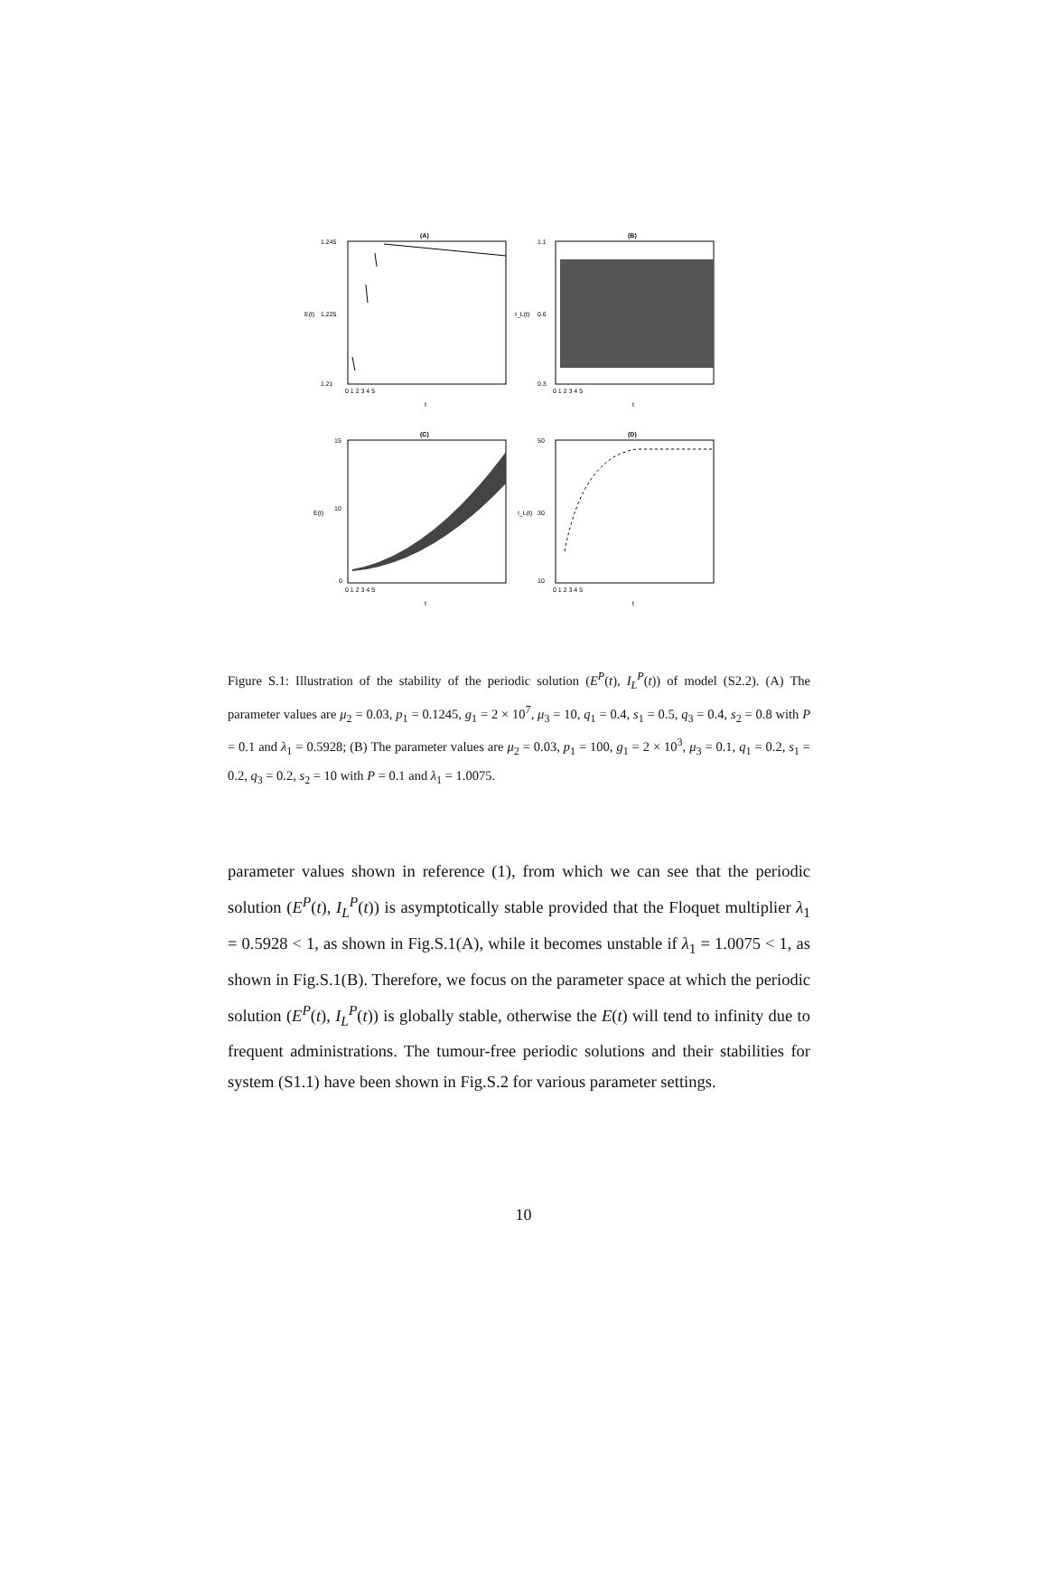(A)
1.245
1.225
1.21
E(t)
0 1 2 3 4 5
t
(B)
1.1
0.6
0.3
I_L(t)
0 1 2 3 4 5
t
(C)
15
10
0
E(t)
0 1 2 3 4 5
t
(D)
50
30
10
I_L(t)
0 1 2 3 4 5
t
Figure S.1: Illustration of the stability of the periodic solution (E<sup>P</sup>(t), I<sub>L</sub><sup>P</sup>(t)) of model (S2.2). (A) The parameter values are μ<sub>2</sub> = 0.03, p<sub>1</sub> = 0.1245, g<sub>1</sub> = 2 × 10<sup>7</sup>, μ<sub>3</sub> = 10, q<sub>1</sub> = 0.4, s<sub>1</sub> = 0.5, q<sub>3</sub> = 0.4, s<sub>2</sub> = 0.8 with P = 0.1 and λ<sub>1</sub> = 0.5928; (B) The parameter values are μ<sub>2</sub> = 0.03, p<sub>1</sub> = 100, g<sub>1</sub> = 2 × 10<sup>3</sup>, μ<sub>3</sub> = 0.1, q<sub>1</sub> = 0.2, s<sub>1</sub> = 0.2, q<sub>3</sub> = 0.2, s<sub>2</sub> = 10 with P = 0.1 and λ<sub>1</sub> = 1.0075.
parameter values shown in reference (1), from which we can see that the periodic solution (E<sup>P</sup>(t), I<sub>L</sub><sup>P</sup>(t)) is asymptotically stable provided that the Floquet multiplier λ<sub>1</sub> = 0.5928 < 1, as shown in Fig.S.1(A), while it becomes unstable if λ<sub>1</sub> = 1.0075 < 1, as shown in Fig.S.1(B). Therefore, we focus on the parameter space at which the periodic solution (E<sup>P</sup>(t), I<sub>L</sub><sup>P</sup>(t)) is globally stable, otherwise the E(t) will tend to infinity due to frequent administrations. The tumour-free periodic solutions and their stabilities for system (S1.1) have been shown in Fig.S.2 for various parameter settings.
10